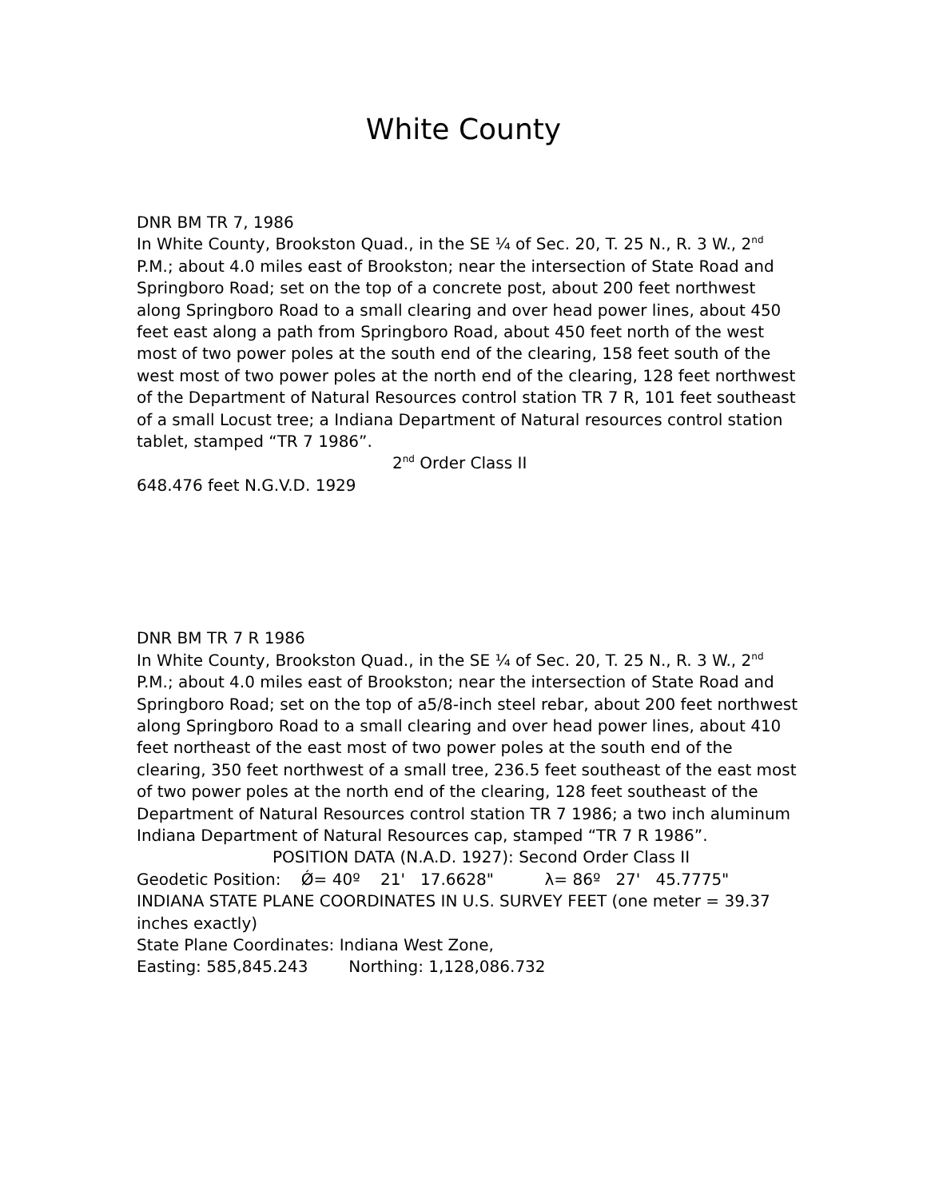White County
DNR BM TR 7, 1986
In White County, Brookston Quad., in the SE ¼ of Sec. 20, T. 25 N., R. 3 W., 2<sup>nd</sup> P.M.; about 4.0 miles east of Brookston; near the intersection of State Road and Springboro Road; set on the top of a concrete post, about 200 feet northwest along Springboro Road to a small clearing and over head power lines, about 450 feet east along a path from Springboro Road, about 450 feet north of the west most of two power poles at the south end of the clearing, 158 feet south of the west most of two power poles at the north end of the clearing, 128 feet northwest of the Department of Natural Resources control station TR 7 R, 101 feet southeast of a small Locust tree; a Indiana Department of Natural resources control station tablet, stamped “TR 7 1986”.
2<sup>nd</sup> Order Class II
648.476 feet N.G.V.D. 1929
DNR BM TR 7 R 1986
In White County, Brookston Quad., in the SE ¼ of Sec. 20, T. 25 N., R. 3 W., 2<sup>nd</sup> P.M.; about 4.0 miles east of Brookston; near the intersection of State Road and Springboro Road; set on the top of a5/8-inch steel rebar, about 200 feet northwest along Springboro Road to a small clearing and over head power lines, about 410 feet northeast of the east most of two power poles at the south end of the clearing, 350 feet northwest of a small tree, 236.5 feet southeast of the east most of two power poles at the north end of the clearing, 128 feet southeast of the Department of Natural Resources control station TR 7 1986; a two inch aluminum Indiana Department of Natural Resources cap, stamped “TR 7 R 1986”.
POSITION DATA (N.A.D. 1927): Second Order Class II
Geodetic Position: Ǿ= 40º 21' 17.6628" λ= 86º 27' 45.7775"
INDIANA STATE PLANE COORDINATES IN U.S. SURVEY FEET (one meter = 39.37 inches exactly)
State Plane Coordinates: Indiana West Zone,
Easting: 585,845.243 Northing: 1,128,086.732